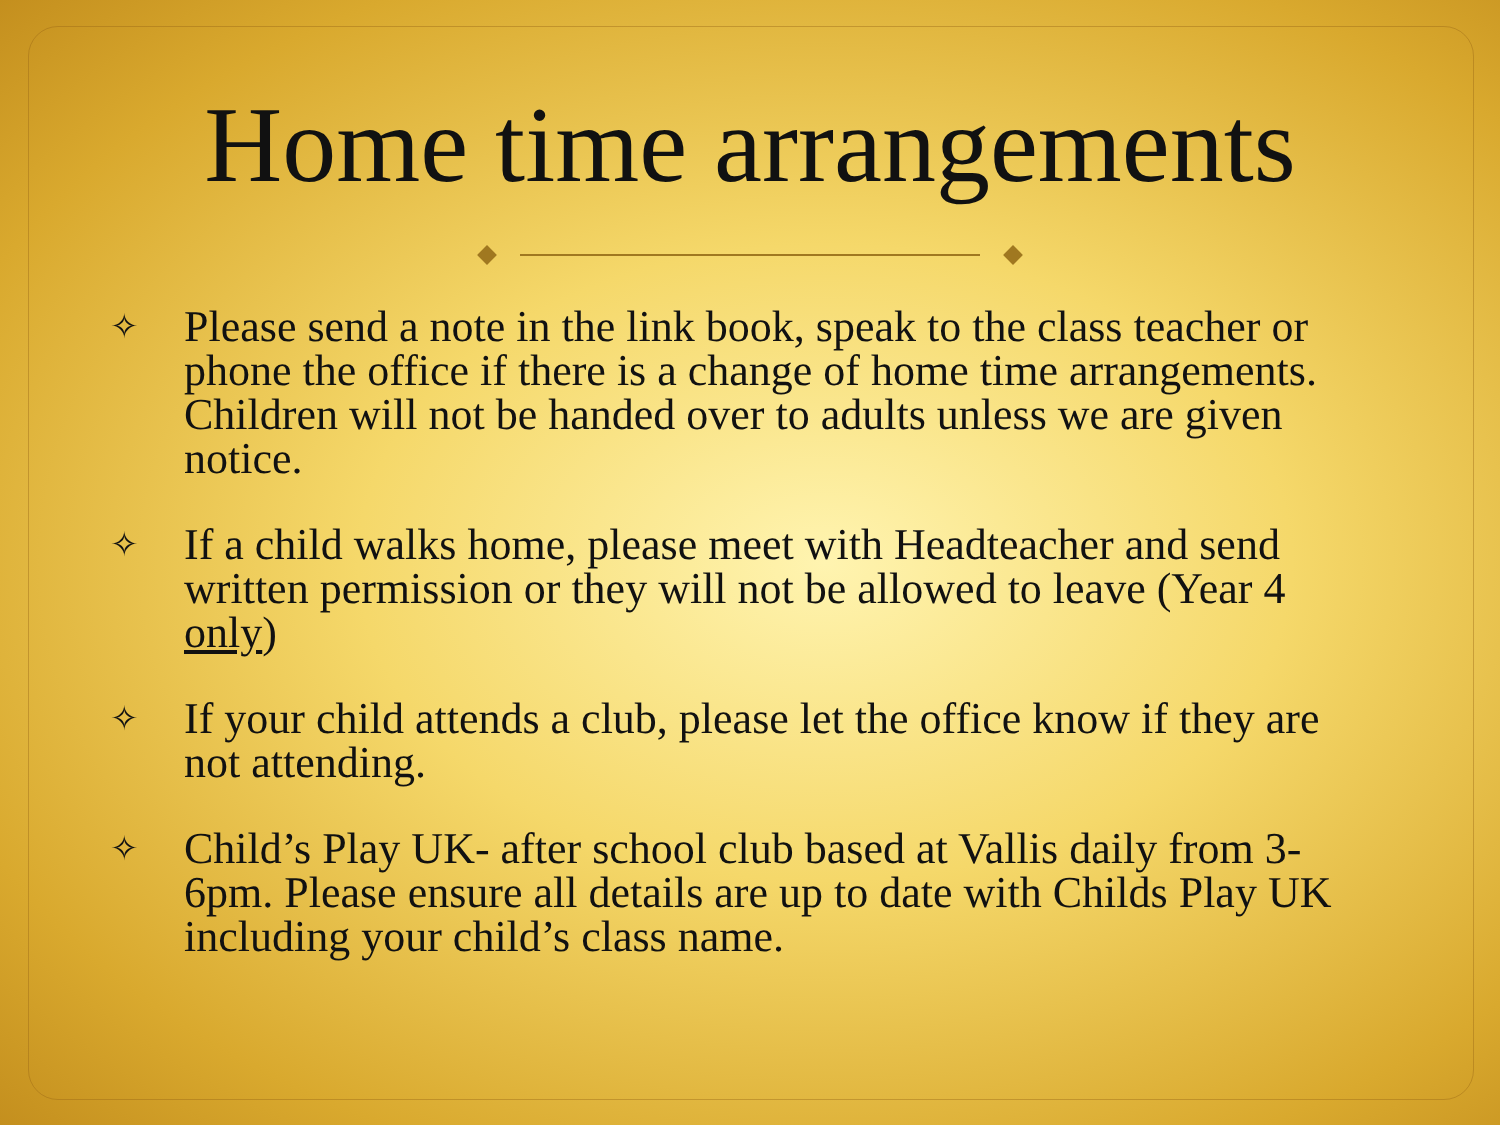Home time arrangements
✧ Please send a note in the link book, speak to the class teacher or phone the office if there is a change of home time arrangements. Children will not be handed over to adults unless we are given notice.
✧ If a child walks home, please meet with Headteacher and send written permission or they will not be allowed to leave (Year 4 only)
✧ If your child attends a club, please let the office know if they are not attending.
✧ Child’s Play UK- after school club based at Vallis daily from 3-6pm. Please ensure all details are up to date with Childs Play UK including your child’s class name.